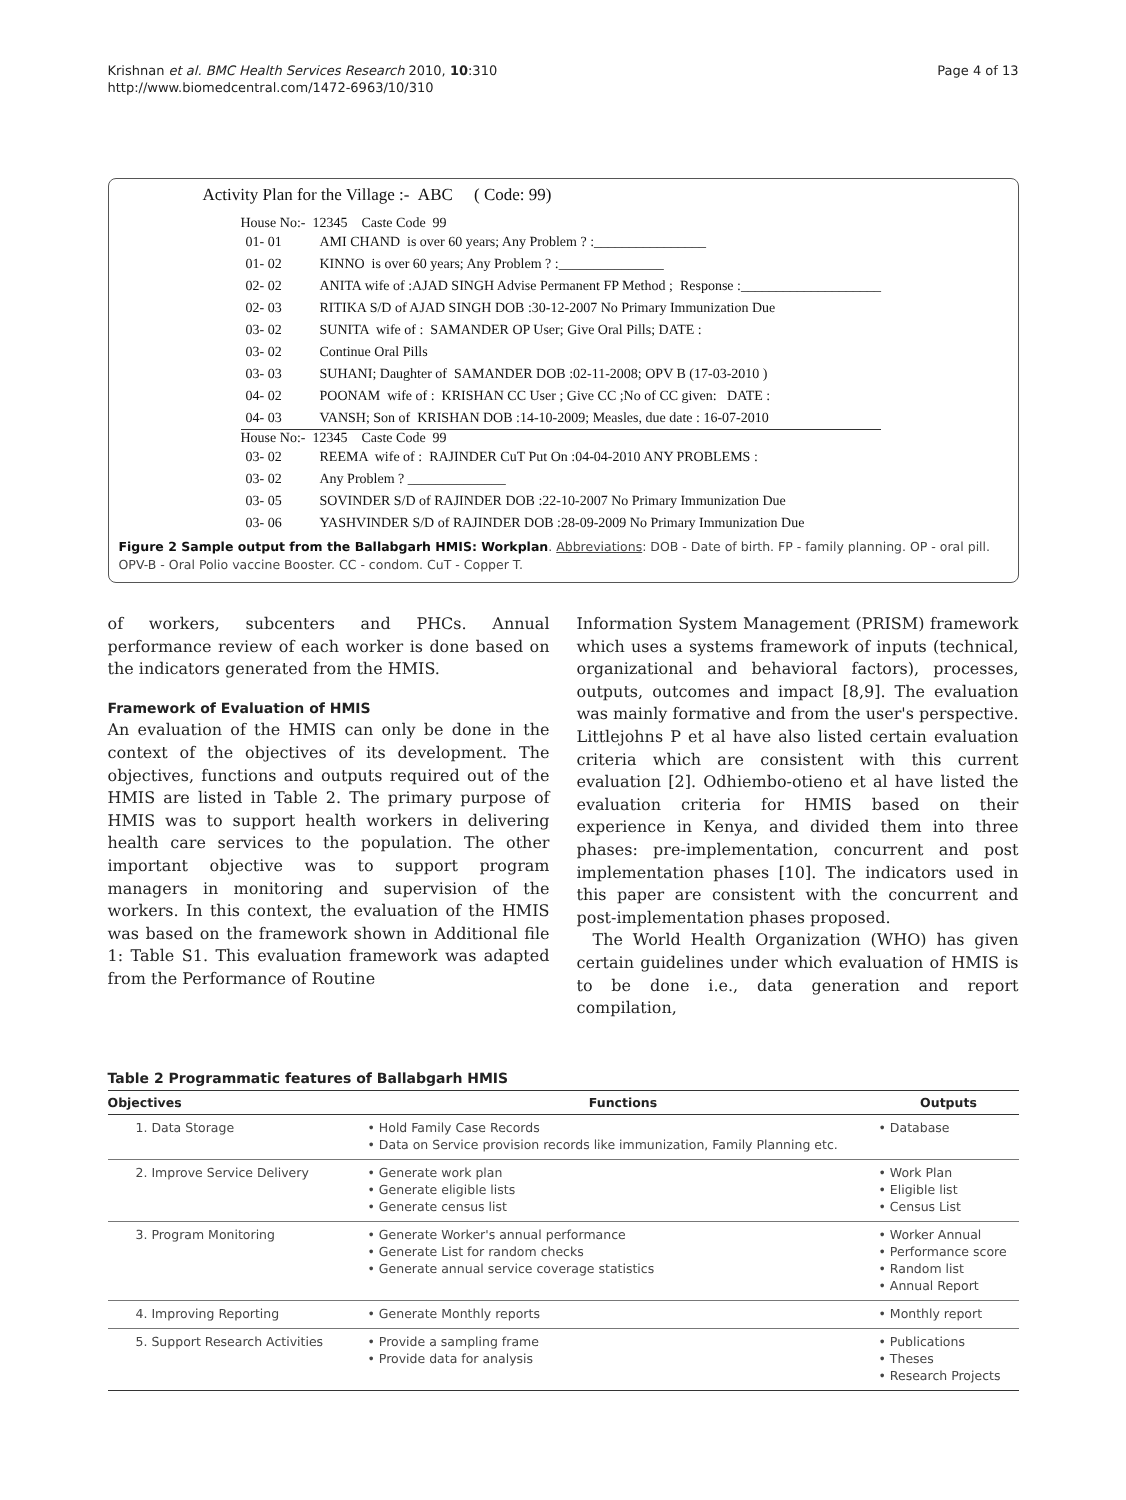Krishnan et al. BMC Health Services Research 2010, 10:310
http://www.biomedcentral.com/1472-6963/10/310
Page 4 of 13
Activity Plan for the Village :- ABC ( Code: 99)
House No:- 12345 Caste Code 99
01- 01 AMI CHAND is over 60 years; Any Problem ? :________________
01- 02 KINNO is over 60 years; Any Problem ? :_______________
02- 02 ANITA wife of :AJAD SINGH Advise Permanent FP Method ; Response :____________________
02- 03 RITIKA S/D of AJAD SINGH DOB :30-12-2007 No Primary Immunization Due
03- 02 SUNITA wife of : SAMANDER OP User; Give Oral Pills; DATE :
03- 02 Continue Oral Pills
03- 03 SUHANI; Daughter of SAMANDER DOB :02-11-2008; OPV B (17-03-2010 )
04- 02 POONAM wife of : KRISHAN CC User ; Give CC ;No of CC given: DATE :
04- 03 VANSH; Son of KRISHAN DOB :14-10-2009; Measles, due date : 16-07-2010
House No:- 12345 Caste Code 99
03- 02 REEMA wife of : RAJINDER CuT Put On :04-04-2010 ANY PROBLEMS :
03- 02 Any Problem ? ______________
03- 05 SOVINDER S/D of RAJINDER DOB :22-10-2007 No Primary Immunization Due
03- 06 YASHVINDER S/D of RAJINDER DOB :28-09-2009 No Primary Immunization Due
Figure 2 Sample output from the Ballabgarh HMIS: Workplan. Abbreviations: DOB - Date of birth. FP - family planning. OP - oral pill. OPV-B - Oral Polio vaccine Booster. CC - condom. CuT - Copper T.
of workers, subcenters and PHCs. Annual performance review of each worker is done based on the indicators generated from the HMIS.
Framework of Evaluation of HMIS
An evaluation of the HMIS can only be done in the context of the objectives of its development. The objectives, functions and outputs required out of the HMIS are listed in Table 2. The primary purpose of HMIS was to support health workers in delivering health care services to the population. The other important objective was to support program managers in monitoring and supervision of the workers. In this context, the evaluation of the HMIS was based on the framework shown in Additional file 1: Table S1. This evaluation framework was adapted from the Performance of Routine
Information System Management (PRISM) framework which uses a systems framework of inputs (technical, organizational and behavioral factors), processes, outputs, outcomes and impact [8,9]. The evaluation was mainly formative and from the user's perspective. Littlejohns P et al have also listed certain evaluation criteria which are consistent with this current evaluation [2]. Odhiembo-otieno et al have listed the evaluation criteria for HMIS based on their experience in Kenya, and divided them into three phases: pre-implementation, concurrent and post implementation phases [10]. The indicators used in this paper are consistent with the concurrent and post-implementation phases proposed.
The World Health Organization (WHO) has given certain guidelines under which evaluation of HMIS is to be done i.e., data generation and report compilation,
Table 2 Programmatic features of Ballabgarh HMIS
| Objectives | Functions | Outputs |
| --- | --- | --- |
| 1. Data Storage | • Hold Family Case Records • Data on Service provision records like immunization, Family Planning etc. | • Database |
| 2. Improve Service Delivery | • Generate work plan • Generate eligible lists • Generate census list | • Work Plan • Eligible list • Census List |
| 3. Program Monitoring | • Generate Worker's annual performance • Generate List for random checks • Generate annual service coverage statistics | • Worker Annual • Performance score • Random list • Annual Report |
| 4. Improving Reporting | • Generate Monthly reports | • Monthly report |
| 5. Support Research Activities | • Provide a sampling frame • Provide data for analysis | • Publications • Theses • Research Projects |